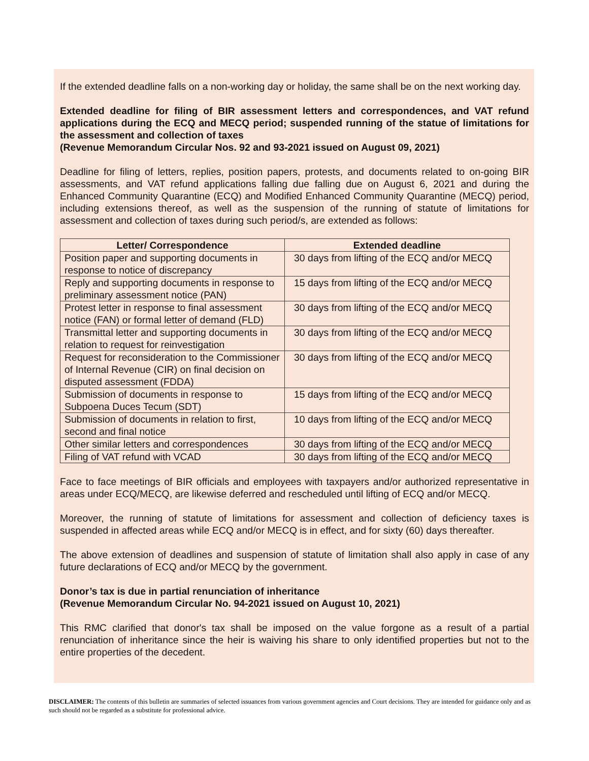If the extended deadline falls on a non-working day or holiday, the same shall be on the next working day.
Extended deadline for filing of BIR assessment letters and correspondences, and VAT refund applications during the ECQ and MECQ period; suspended running of the statue of limitations for the assessment and collection of taxes
(Revenue Memorandum Circular Nos. 92 and 93-2021 issued on August 09, 2021)
Deadline for filing of letters, replies, position papers, protests, and documents related to on-going BIR assessments, and VAT refund applications falling due falling due on August 6, 2021 and during the Enhanced Community Quarantine (ECQ) and Modified Enhanced Community Quarantine (MECQ) period, including extensions thereof, as well as the suspension of the running of statute of limitations for assessment and collection of taxes during such period/s, are extended as follows:
| Letter/ Correspondence | Extended deadline |
| --- | --- |
| Position paper and supporting documents in response to notice of discrepancy | 30 days from lifting of the ECQ and/or MECQ |
| Reply and supporting documents in response to preliminary assessment notice (PAN) | 15 days from lifting of the ECQ and/or MECQ |
| Protest letter in response to final assessment notice (FAN) or formal letter of demand (FLD) | 30 days from lifting of the ECQ and/or MECQ |
| Transmittal letter and supporting documents in relation to request for reinvestigation | 30 days from lifting of the ECQ and/or MECQ |
| Request for reconsideration to the Commissioner of Internal Revenue (CIR) on final decision on disputed assessment (FDDA) | 30 days from lifting of the ECQ and/or MECQ |
| Submission of documents in response to Subpoena Duces Tecum (SDT) | 15 days from lifting of the ECQ and/or MECQ |
| Submission of documents in relation to first, second and final notice | 10 days from lifting of the ECQ and/or MECQ |
| Other similar letters and correspondences | 30 days from lifting of the ECQ and/or MECQ |
| Filing of VAT refund with VCAD | 30 days from lifting of the ECQ and/or MECQ |
Face to face meetings of BIR officials and employees with taxpayers and/or authorized representative in areas under ECQ/MECQ, are likewise deferred and rescheduled until lifting of ECQ and/or MECQ.
Moreover, the running of statute of limitations for assessment and collection of deficiency taxes is suspended in affected areas while ECQ and/or MECQ is in effect, and for sixty (60) days thereafter.
The above extension of deadlines and suspension of statute of limitation shall also apply in case of any future declarations of ECQ and/or MECQ by the government.
Donor’s tax is due in partial renunciation of inheritance
(Revenue Memorandum Circular No. 94-2021 issued on August 10, 2021)
This RMC clarified that donor's tax shall be imposed on the value forgone as a result of a partial renunciation of inheritance since the heir is waiving his share to only identified properties but not to the entire properties of the decedent.
DISCLAIMER: The contents of this bulletin are summaries of selected issuances from various government agencies and Court decisions. They are intended for guidance only and as such should not be regarded as a substitute for professional advice.